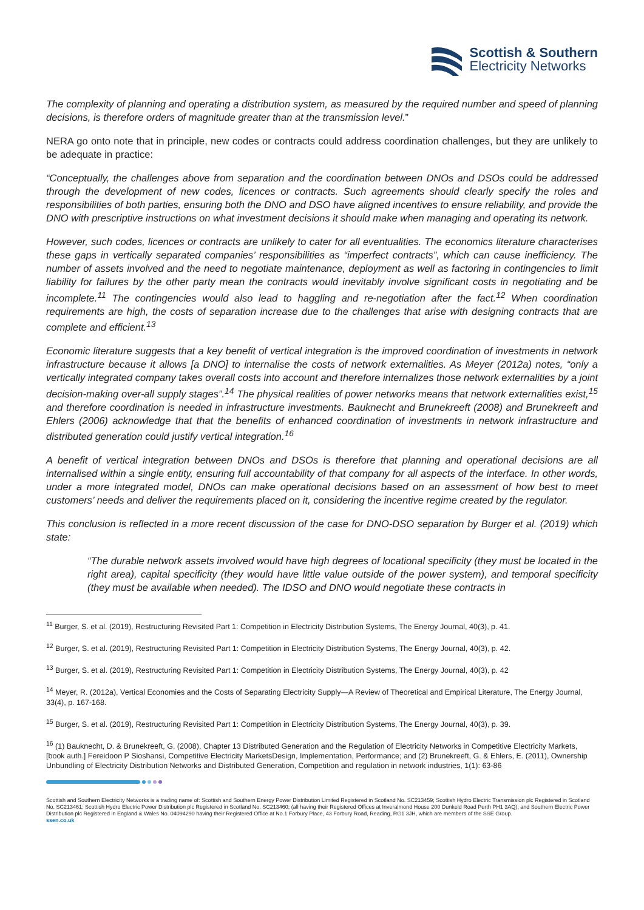Scottish & Southern
Electricity Networks
The complexity of planning and operating a distribution system, as measured by the required number and speed of planning decisions, is therefore orders of magnitude greater than at the transmission level.”
NERA go onto note that in principle, new codes or contracts could address coordination challenges, but they are unlikely to be adequate in practice:
“Conceptually, the challenges above from separation and the coordination between DNOs and DSOs could be addressed through the development of new codes, licences or contracts. Such agreements should clearly specify the roles and responsibilities of both parties, ensuring both the DNO and DSO have aligned incentives to ensure reliability, and provide the DNO with prescriptive instructions on what investment decisions it should make when managing and operating its network.
However, such codes, licences or contracts are unlikely to cater for all eventualities. The economics literature characterises these gaps in vertically separated companies’ responsibilities as “imperfect contracts”, which can cause inefficiency. The number of assets involved and the need to negotiate maintenance, deployment as well as factoring in contingencies to limit liability for failures by the other party mean the contracts would inevitably involve significant costs in negotiating and be incomplete.<sup>11</sup> The contingencies would also lead to haggling and re-negotiation after the fact.<sup>12</sup> When coordination requirements are high, the costs of separation increase due to the challenges that arise with designing contracts that are complete and efficient.<sup>13</sup>
Economic literature suggests that a key benefit of vertical integration is the improved coordination of investments in network infrastructure because it allows [a DNO] to internalise the costs of network externalities. As Meyer (2012a) notes, “only a vertically integrated company takes overall costs into account and therefore internalizes those network externalities by a joint decision-making over-all supply stages”.<sup>14</sup> The physical realities of power networks means that network externalities exist,<sup>15</sup> and therefore coordination is needed in infrastructure investments. Bauknecht and Brunekreeft (2008) and Brunekreeft and Ehlers (2006) acknowledge that that the benefits of enhanced coordination of investments in network infrastructure and distributed generation could justify vertical integration.<sup>16</sup>
A benefit of vertical integration between DNOs and DSOs is therefore that planning and operational decisions are all internalised within a single entity, ensuring full accountability of that company for all aspects of the interface. In other words, under a more integrated model, DNOs can make operational decisions based on an assessment of how best to meet customers’ needs and deliver the requirements placed on it, considering the incentive regime created by the regulator.
This conclusion is reflected in a more recent discussion of the case for DNO-DSO separation by Burger et al. (2019) which state:
“The durable network assets involved would have high degrees of locational specificity (they must be located in the right area), capital specificity (they would have little value outside of the power system), and temporal specificity (they must be available when needed). The IDSO and DNO would negotiate these contracts in
<sup>11</sup> Burger, S. et al. (2019), Restructuring Revisited Part 1: Competition in Electricity Distribution Systems, The Energy Journal, 40(3), p. 41.
<sup>12</sup> Burger, S. et al. (2019), Restructuring Revisited Part 1: Competition in Electricity Distribution Systems, The Energy Journal, 40(3), p. 42.
<sup>13</sup> Burger, S. et al. (2019), Restructuring Revisited Part 1: Competition in Electricity Distribution Systems, The Energy Journal, 40(3), p. 42
<sup>14</sup> Meyer, R. (2012a), Vertical Economies and the Costs of Separating Electricity Supply—A Review of Theoretical and Empirical Literature, The Energy Journal, 33(4), p. 167-168.
<sup>15</sup> Burger, S. et al. (2019), Restructuring Revisited Part 1: Competition in Electricity Distribution Systems, The Energy Journal, 40(3), p. 39.
<sup>16</sup> (1) Bauknecht, D. & Brunekreeft, G. (2008), Chapter 13 Distributed Generation and the Regulation of Electricity Networks in Competitive Electricity Markets, [book auth.] Fereidoon P Sioshansi, Competitive Electricity MarketsDesign, Implementation, Performance; and (2) Brunekreeft, G. & Ehlers, E. (2011), Ownership Unbundling of Electricity Distribution Networks and Distributed Generation, Competition and regulation in network industries, 1(1): 63-86
Scottish and Southern Electricity Networks is a trading name of: Scottish and Southern Energy Power Distribution Limited Registered in Scotland No. SC213459; Scottish Hydro Electric Transmission plc Registered in Scotland No. SC213461; Scottish Hydro Electric Power Distribution plc Registered in Scotland No. SC213460; (all having their Registered Offices at Inveralmond House 200 Dunkeld Road Perth PH1 3AQ); and Southern Electric Power Distribution plc Registered in England & Wales No. 04094290 having their Registered Office at No.1 Forbury Place, 43 Forbury Road, Reading, RG1 3JH, which are members of the SSE Group.
ssen.co.uk